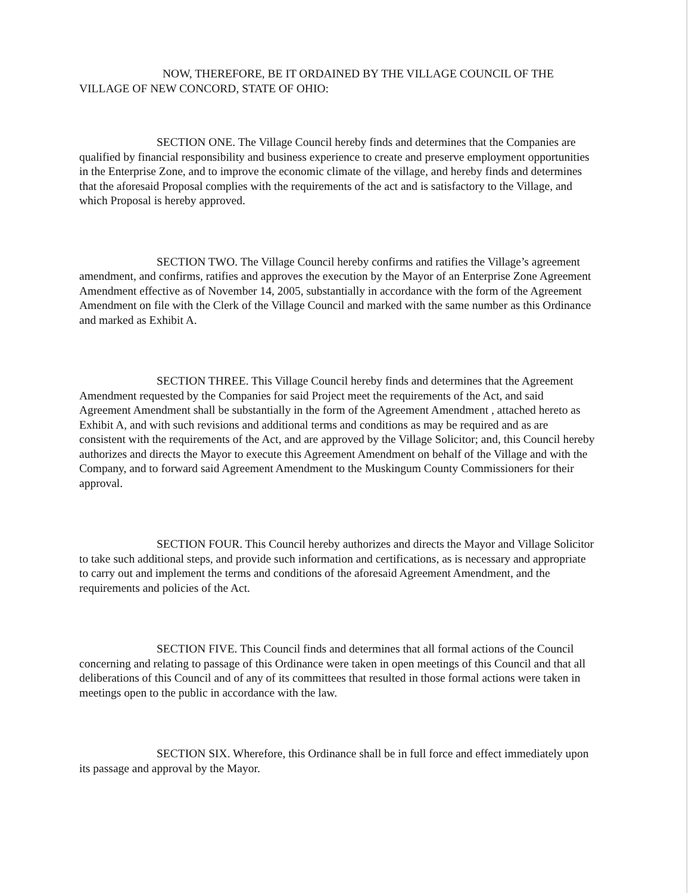NOW, THEREFORE, BE IT ORDAINED BY THE VILLAGE COUNCIL OF THE VILLAGE OF NEW CONCORD, STATE OF OHIO:
SECTION ONE. The Village Council hereby finds and determines that the Companies are qualified by financial responsibility and business experience to create and preserve employment opportunities in the Enterprise Zone, and to improve the economic climate of the village, and hereby finds and determines that the aforesaid Proposal complies with the requirements of the act and is satisfactory to the Village, and which Proposal is hereby approved.
SECTION TWO. The Village Council hereby confirms and ratifies the Village’s agreement amendment, and confirms, ratifies and approves the execution by the Mayor of an Enterprise Zone Agreement Amendment effective as of November 14, 2005, substantially in accordance with the form of the Agreement Amendment on file with the Clerk of the Village Council and marked with the same number as this Ordinance and marked as Exhibit A.
SECTION THREE. This Village Council hereby finds and determines that the Agreement Amendment requested by the Companies for said Project meet the requirements of the Act, and said Agreement Amendment shall be substantially in the form of the Agreement Amendment , attached hereto as Exhibit A, and with such revisions and additional terms and conditions as may be required and as are consistent with the requirements of the Act, and are approved by the Village Solicitor; and, this Council hereby authorizes and directs the Mayor to execute this Agreement Amendment on behalf of the Village and with the Company, and to forward said Agreement Amendment to the Muskingum County Commissioners for their approval.
SECTION FOUR. This Council hereby authorizes and directs the Mayor and Village Solicitor to take such additional steps, and provide such information and certifications, as is necessary and appropriate to carry out and implement the terms and conditions of the aforesaid Agreement Amendment, and the requirements and policies of the Act.
SECTION FIVE. This Council finds and determines that all formal actions of the Council concerning and relating to passage of this Ordinance were taken in open meetings of this Council and that all deliberations of this Council and of any of its committees that resulted in those formal actions were taken in meetings open to the public in accordance with the law.
SECTION SIX. Wherefore, this Ordinance shall be in full force and effect immediately upon its passage and approval by the Mayor.